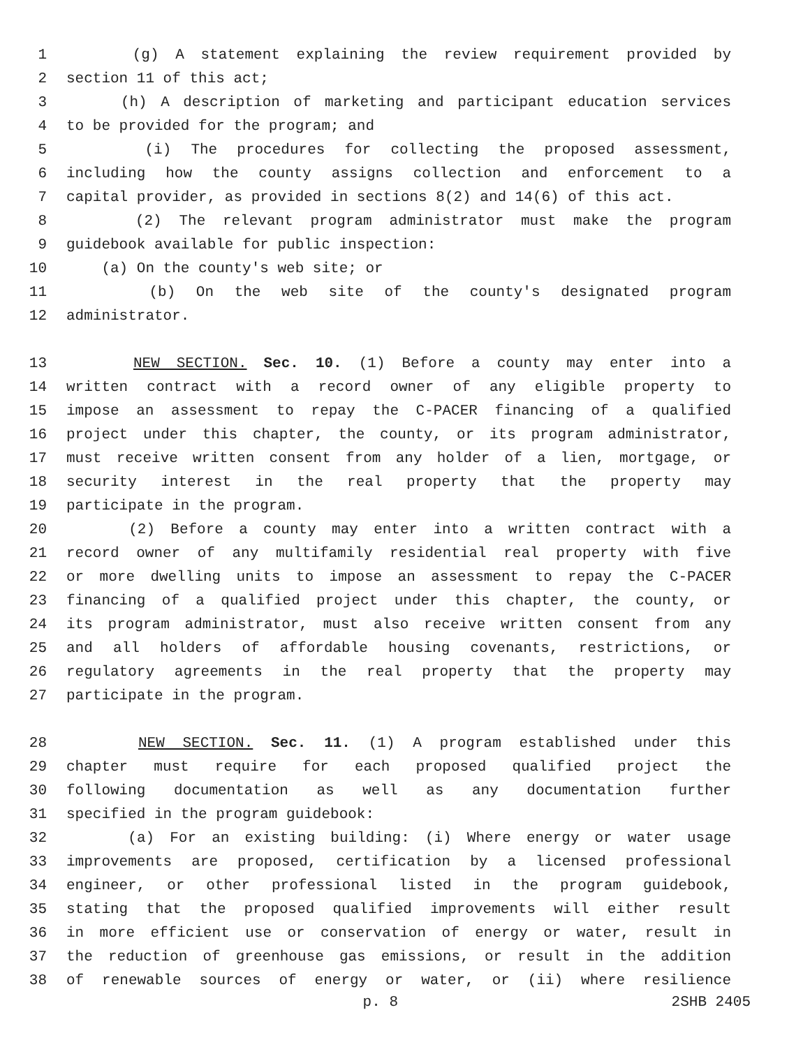1 (g) A statement explaining the review requirement provided by
2 section 11 of this act;
3 (h) A description of marketing and participant education services
4 to be provided for the program; and
5 (i) The procedures for collecting the proposed assessment,
6 including how the county assigns collection and enforcement to a
7 capital provider, as provided in sections 8(2) and 14(6) of this act.
8 (2) The relevant program administrator must make the program
9 guidebook available for public inspection:
10 (a) On the county's web site; or
11 (b) On the web site of the county's designated program
12 administrator.
13 NEW SECTION. Sec. 10. (1) Before a county may enter into a
14 written contract with a record owner of any eligible property to
15 impose an assessment to repay the C-PACER financing of a qualified
16 project under this chapter, the county, or its program administrator,
17 must receive written consent from any holder of a lien, mortgage, or
18 security interest in the real property that the property may
19 participate in the program.
20 (2) Before a county may enter into a written contract with a
21 record owner of any multifamily residential real property with five
22 or more dwelling units to impose an assessment to repay the C-PACER
23 financing of a qualified project under this chapter, the county, or
24 its program administrator, must also receive written consent from any
25 and all holders of affordable housing covenants, restrictions, or
26 regulatory agreements in the real property that the property may
27 participate in the program.
28 NEW SECTION. Sec. 11. (1) A program established under this
29 chapter must require for each proposed qualified project the
30 following documentation as well as any documentation further
31 specified in the program guidebook:
32 (a) For an existing building: (i) Where energy or water usage
33 improvements are proposed, certification by a licensed professional
34 engineer, or other professional listed in the program guidebook,
35 stating that the proposed qualified improvements will either result
36 in more efficient use or conservation of energy or water, result in
37 the reduction of greenhouse gas emissions, or result in the addition
38 of renewable sources of energy or water, or (ii) where resilience
p. 8 2SHB 2405